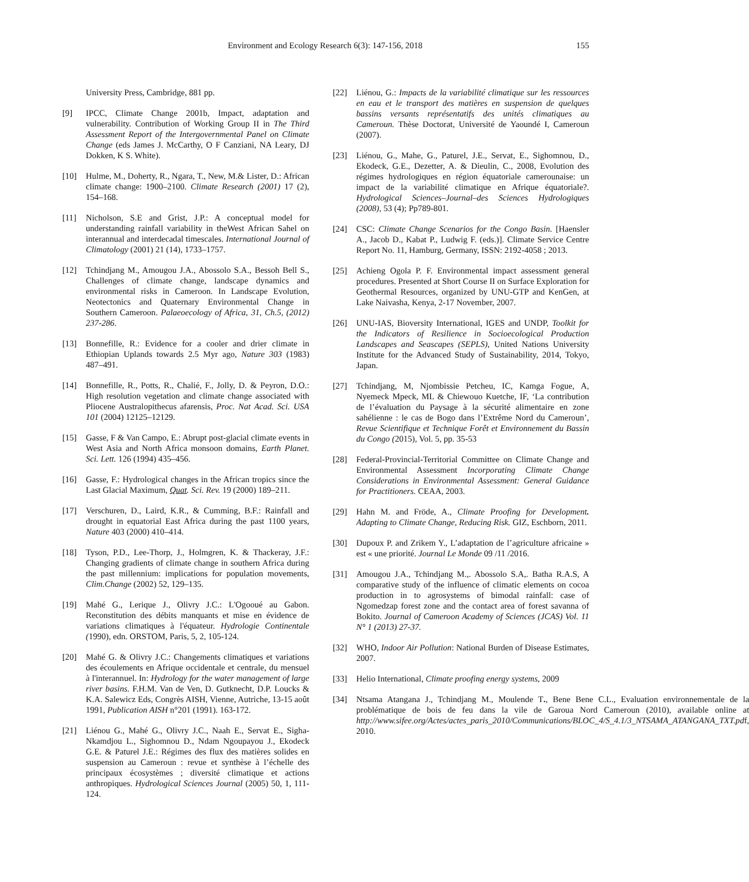Environment and Ecology Research 6(3): 147-156, 2018
155
University Press, Cambridge, 881 pp.
[9] IPCC, Climate Change 2001b, Impact, adaptation and vulnerability. Contribution of Working Group II in The Third Assessment Report of the Intergovernmental Panel on Climate Change (eds James J. McCarthy, O F Canziani, NA Leary, DJ Dokken, K S. White).
[10] Hulme, M., Doherty, R., Ngara, T., New, M.& Lister, D.: African climate change: 1900–2100. Climate Research (2001) 17 (2), 154–168.
[11] Nicholson, S.E and Grist, J.P.: A conceptual model for understanding rainfall variability in theWest African Sahel on interannual and interdecadal timescales. International Journal of Climatology (2001) 21 (14), 1733–1757.
[12] Tchindjang M., Amougou J.A., Abossolo S.A., Bessoh Bell S., Challenges of climate change, landscape dynamics and environmental risks in Cameroon. In Landscape Evolution, Neotectonics and Quaternary Environmental Change in Southern Cameroon. Palaeoecology of Africa, 31, Ch.5, (2012) 237-286.
[13] Bonnefille, R.: Evidence for a cooler and drier climate in Ethiopian Uplands towards 2.5 Myr ago, Nature 303 (1983) 487–491.
[14] Bonnefille, R., Potts, R., Chalié, F., Jolly, D. & Peyron, D.O.: High resolution vegetation and climate change associated with Pliocene Australopithecus afarensis, Proc. Nat Acad. Sci. USA 101 (2004) 12125–12129.
[15] Gasse, F & Van Campo, E.: Abrupt post-glacial climate events in West Asia and North Africa monsoon domains, Earth Planet. Sci. Lett. 126 (1994) 435–456.
[16] Gasse, F.: Hydrological changes in the African tropics since the Last Glacial Maximum, Quat. Sci. Rev. 19 (2000) 189–211.
[17] Verschuren, D., Laird, K.R., & Cumming, B.F.: Rainfall and drought in equatorial East Africa during the past 1100 years, Nature 403 (2000) 410–414.
[18] Tyson, P.D., Lee-Thorp, J., Holmgren, K. & Thackeray, J.F.: Changing gradients of climate change in southern Africa during the past millennium: implications for population movements, Clim.Change (2002) 52, 129–135.
[19] Mahé G., Lerique J., Olivry J.C.: L'Ogooué au Gabon. Reconstitution des débits manquants et mise en évidence de variations climatiques à l'équateur. Hydrologie Continentale (1990), edn. ORSTOM, Paris, 5, 2, 105-124.
[20] Mahé G. & Olivry J.C.: Changements climatiques et variations des écoulements en Afrique occidentale et centrale, du mensuel à l'interannuel. In: Hydrology for the water management of large river basins. F.H.M. Van de Ven, D. Gutknecht, D.P. Loucks & K.A. Salewicz Eds, Congrès AISH, Vienne, Autriche, 13-15 août 1991, Publication AISH n°201 (1991). 163-172.
[21] Liénou G., Mahé G., Olivry J.C., Naah E., Servat E., Sigha-Nkamdjou L., Sighomnou D., Ndam Ngoupayou J., Ekodeck G.E. & Paturel J.E.: Régimes des flux des matières solides en suspension au Cameroun : revue et synthèse à l’échelle des principaux écosystèmes ; diversité climatique et actions anthropiques. Hydrological Sciences Journal (2005) 50, 1, 111-124.
[22] Liénou, G.: Impacts de la variabilité climatique sur les ressources en eau et le transport des matières en suspension de quelques bassins versants représentatifs des unités climatiques au Cameroun. Thèse Doctorat, Université de Yaoundé I, Cameroun (2007).
[23] Liénou, G., Mahe, G., Paturel, J.E., Servat, E., Sighomnou, D., Ekodeck, G.E., Dezetter, A. & Dieulin, C., 2008, Evolution des régimes hydrologiques en région équatoriale camerounaise: un impact de la variabilité climatique en Afrique équatoriale?. Hydrological Sciences–Journal–des Sciences Hydrologiques (2008), 53 (4); Pp789-801.
[24] CSC: Climate Change Scenarios for the Congo Basin. [Haensler A., Jacob D., Kabat P., Ludwig F. (eds.)]. Climate Service Centre Report No. 11, Hamburg, Germany, ISSN: 2192-4058 ; 2013.
[25] Achieng Ogola P. F. Environmental impact assessment general procedures. Presented at Short Course II on Surface Exploration for Geothermal Resources, organized by UNU-GTP and KenGen, at Lake Naivasha, Kenya, 2-17 November, 2007.
[26] UNU-IAS, Bioversity International, IGES and UNDP, Toolkit for the Indicators of Resilience in Socioecological Production Landscapes and Seascapes (SEPLS), United Nations University Institute for the Advanced Study of Sustainability, 2014, Tokyo, Japan.
[27] Tchindjang, M, Njombissie Petcheu, IC, Kamga Fogue, A, Nyemeck Mpeck, ML & Chiewouo Kuetche, IF, ‘La contribution de l’évaluation du Paysage à la sécurité alimentaire en zone sahélienne : le cas de Bogo dans l’Extrême Nord du Cameroun’, Revue Scientifique et Technique Forêt et Environnement du Bassin du Congo (2015), Vol. 5, pp. 35-53
[28] Federal-Provincial-Territorial Committee on Climate Change and Environmental Assessment Incorporating Climate Change Considerations in Environmental Assessment: General Guidance for Practitioners. CEAA, 2003.
[29] Hahn M. and Fröde, A., Climate Proofing for Development. Adapting to Climate Change, Reducing Risk. GIZ, Eschborn, 2011.
[30] Dupoux P. and Zrikem Y., L’adaptation de l’agriculture africaine » est « une priorité. Journal Le Monde 09 /11 /2016.
[31] Amougou J.A., Tchindjang M.,. Abossolo S.A,. Batha R.A.S, A comparative study of the influence of climatic elements on cocoa production in to agrosystems of bimodal rainfall: case of Ngomedzap forest zone and the contact area of forest savanna of Bokito. Journal of Cameroon Academy of Sciences (JCAS) Vol. 11 N° 1 (2013) 27-37.
[32] WHO, Indoor Air Pollution: National Burden of Disease Estimates, 2007.
[33] Helio International, Climate proofing energy systems, 2009
[34] Ntsama Atangana J., Tchindjang M., Moulende T., Bene Bene C.L., Evaluation environnementale de la problématique de bois de feu dans la vile de Garoua Nord Cameroun (2010), available online at http://www.sifee.org/Actes/actes_paris_2010/Communications/BLOC_4/S_4.1/3_NTSAMA_ATANGANA_TXT.pdf, 2010.